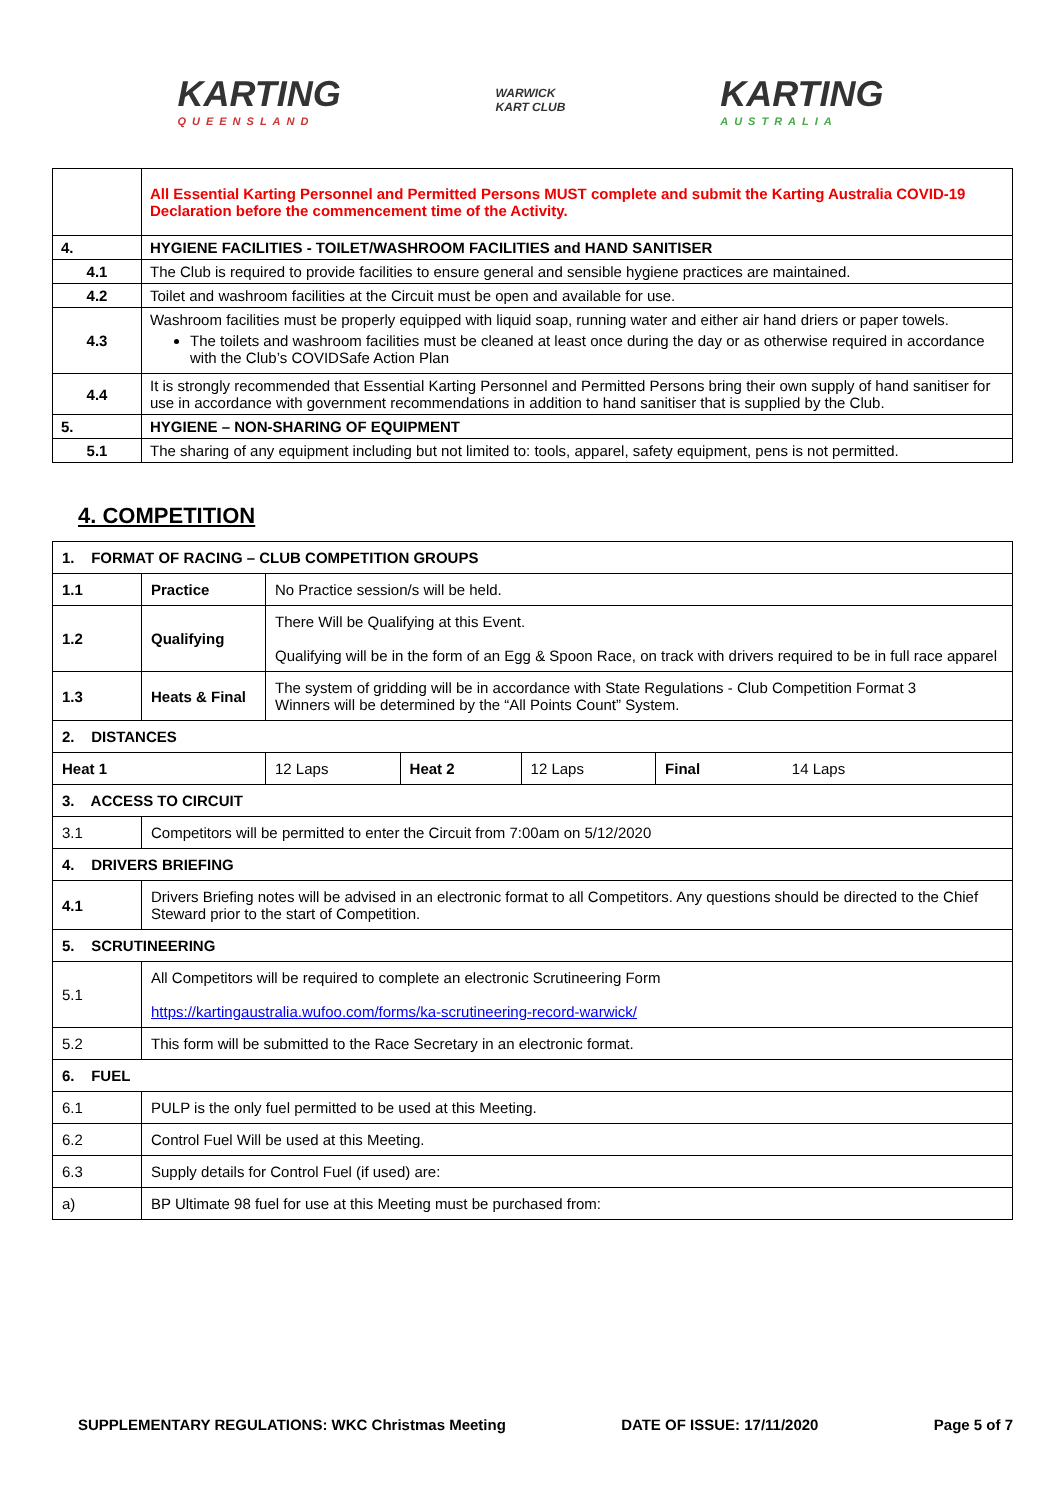KARTING
QUEENSLAND
WARWICK
KART CLUB
KARTING
AUSTRALIA
| | All Essential Karting Personnel and Permitted Persons MUST complete and submit the Karting Australia COVID-19 Declaration before the commencement time of the Activity. |
| 4. | HYGIENE FACILITIES - TOILET/WASHROOM FACILITIES and HAND SANITISER |
| 4.1 | The Club is required to provide facilities to ensure general and sensible hygiene practices are maintained. |
| 4.2 | Toilet and washroom facilities at the Circuit must be open and available for use. |
| 4.3 | Washroom facilities must be properly equipped with liquid soap, running water and either air hand driers or paper towels. The toilets and washroom facilities must be cleaned at least once during the day or as otherwise required in accordance with the Club’s COVIDSafe Action Plan |
| 4.4 | It is strongly recommended that Essential Karting Personnel and Permitted Persons bring their own supply of hand sanitiser for use in accordance with government recommendations in addition to hand sanitiser that is supplied by the Club. |
| 5. | HYGIENE – NON-SHARING OF EQUIPMENT |
| 5.1 | The sharing of any equipment including but not limited to: tools, apparel, safety equipment, pens is not permitted. |
4. COMPETITION
| 1. FORMAT OF RACING – CLUB COMPETITION GROUPS | | | | | |
| 1.1 | Practice | No Practice session/s will be held. | | | |
| 1.2 | Qualifying | There Will be Qualifying at this Event. Qualifying will be in the form of an Egg & Spoon Race, on track with drivers required to be in full race apparel | | | |
| 1.3 | Heats & Final | The system of gridding will be in accordance with State Regulations - Club Competition Format 3 Winners will be determined by the “All Points Count” System. | | | |
| 2. DISTANCES | | | | | |
| Heat 1 | | 12 Laps | Heat 2 | 12 Laps | Final 14 Laps |
| 3. ACCESS TO CIRCUIT | | | | | |
| 3.1 | Competitors will be permitted to enter the Circuit from 7:00am on 5/12/2020 | | | | |
| 4. DRIVERS BRIEFING | | | | | |
| 4.1 | Drivers Briefing notes will be advised in an electronic format to all Competitors. Any questions should be directed to the Chief Steward prior to the start of Competition. | | | | |
| 5. SCRUTINEERING | | | | | |
| 5.1 | All Competitors will be required to complete an electronic Scrutineering Form https://kartingaustralia.wufoo.com/forms/ka-scrutineering-record-warwick/ | | | | |
| 5.2 | This form will be submitted to the Race Secretary in an electronic format. | | | | |
| 6. FUEL | | | | | |
| 6.1 | PULP is the only fuel permitted to be used at this Meeting. | | | | |
| 6.2 | Control Fuel Will be used at this Meeting. | | | | |
| 6.3 | Supply details for Control Fuel (if used) are: | | | | |
| a) | BP Ultimate 98 fuel for use at this Meeting must be purchased from: | | | | |
SUPPLEMENTARY REGULATIONS: WKC Christmas Meeting DATE OF ISSUE: 17/11/2020 Page 5 of 7